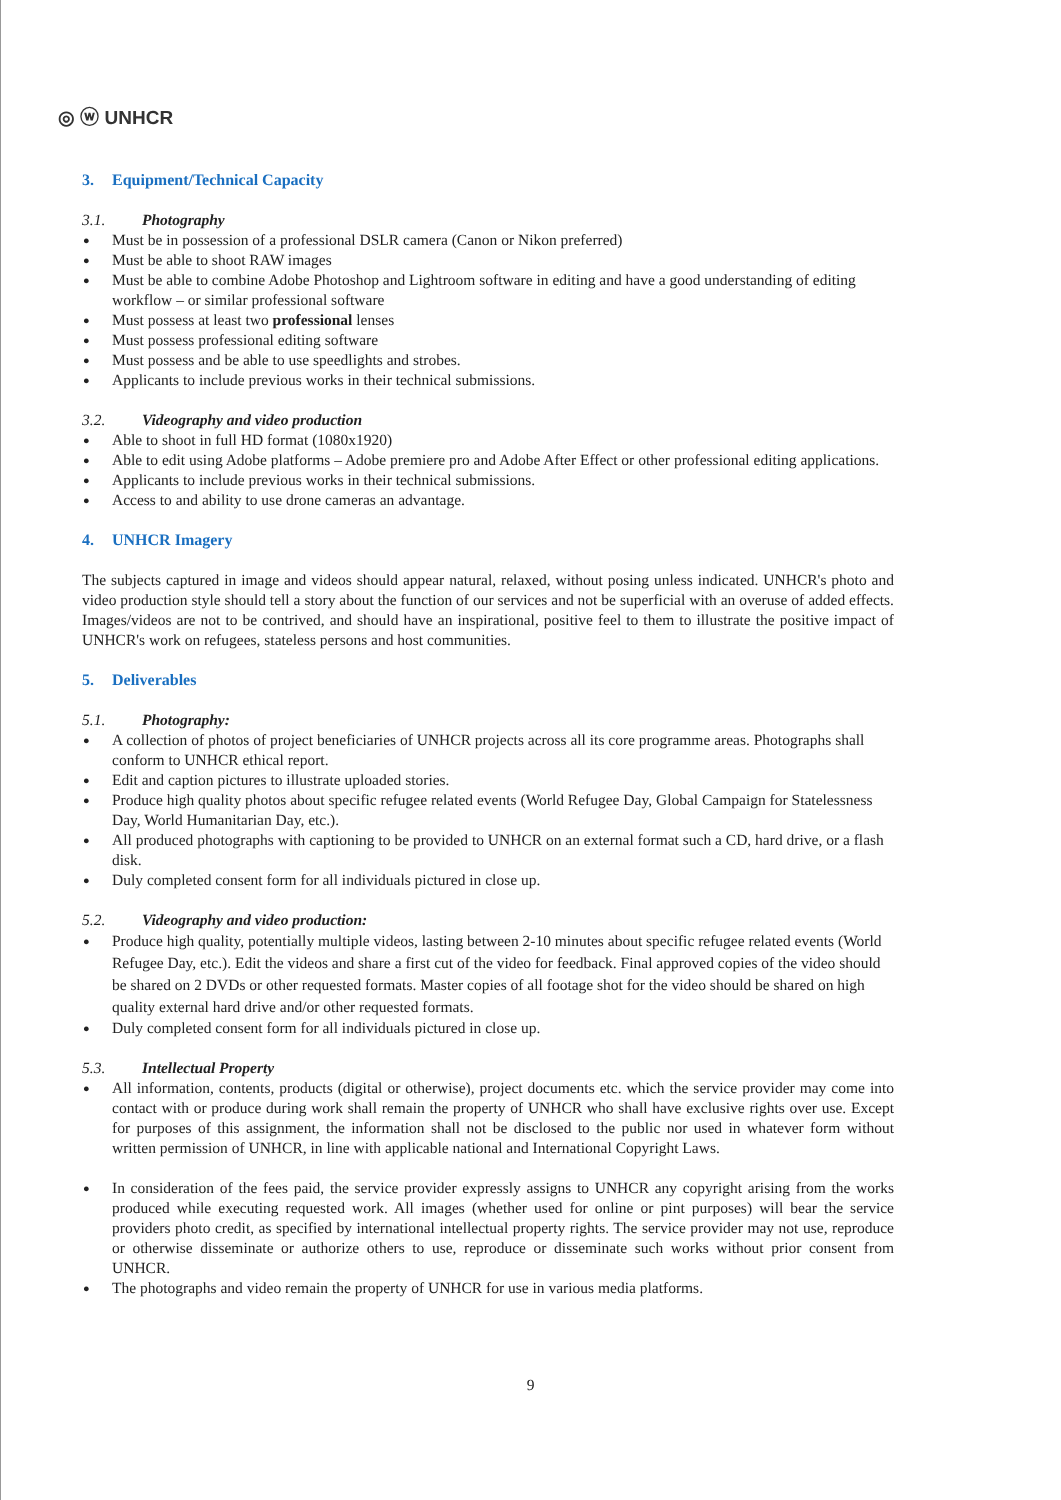◎ ⓦ UNHCR
3. Equipment/Technical Capacity
3.1. Photography
● Must be in possession of a professional DSLR camera (Canon or Nikon preferred)
● Must be able to shoot RAW images
● Must be able to combine Adobe Photoshop and Lightroom software in editing and have a good understanding of editing workflow – or similar professional software
● Must possess at least two professional lenses
● Must possess professional editing software
● Must possess and be able to use speedlights and strobes.
● Applicants to include previous works in their technical submissions.
3.2. Videography and video production
● Able to shoot in full HD format (1080x1920)
● Able to edit using Adobe platforms – Adobe premiere pro and Adobe After Effect or other professional editing applications.
● Applicants to include previous works in their technical submissions.
● Access to and ability to use drone cameras an advantage.
4. UNHCR Imagery
The subjects captured in image and videos should appear natural, relaxed, without posing unless indicated. UNHCR's photo and video production style should tell a story about the function of our services and not be superficial with an overuse of added effects. Images/videos are not to be contrived, and should have an inspirational, positive feel to them to illustrate the positive impact of UNHCR's work on refugees, stateless persons and host communities.
5. Deliverables
5.1. Photography:
● A collection of photos of project beneficiaries of UNHCR projects across all its core programme areas. Photographs shall conform to UNHCR ethical report.
● Edit and caption pictures to illustrate uploaded stories.
● Produce high quality photos about specific refugee related events (World Refugee Day, Global Campaign for Statelessness Day, World Humanitarian Day, etc.).
● All produced photographs with captioning to be provided to UNHCR on an external format such a CD, hard drive, or a flash disk.
● Duly completed consent form for all individuals pictured in close up.
5.2. Videography and video production:
● Produce high quality, potentially multiple videos, lasting between 2-10 minutes about specific refugee related events (World Refugee Day, etc.). Edit the videos and share a first cut of the video for feedback. Final approved copies of the video should be shared on 2 DVDs or other requested formats. Master copies of all footage shot for the video should be shared on high quality external hard drive and/or other requested formats.
● Duly completed consent form for all individuals pictured in close up.
5.3. Intellectual Property
● All information, contents, products (digital or otherwise), project documents etc. which the service provider may come into contact with or produce during work shall remain the property of UNHCR who shall have exclusive rights over use. Except for purposes of this assignment, the information shall not be disclosed to the public nor used in whatever form without written permission of UNHCR, in line with applicable national and International Copyright Laws.
● In consideration of the fees paid, the service provider expressly assigns to UNHCR any copyright arising from the works produced while executing requested work. All images (whether used for online or pint purposes) will bear the service providers photo credit, as specified by international intellectual property rights. The service provider may not use, reproduce or otherwise disseminate or authorize others to use, reproduce or disseminate such works without prior consent from UNHCR.
● The photographs and video remain the property of UNHCR for use in various media platforms.
9